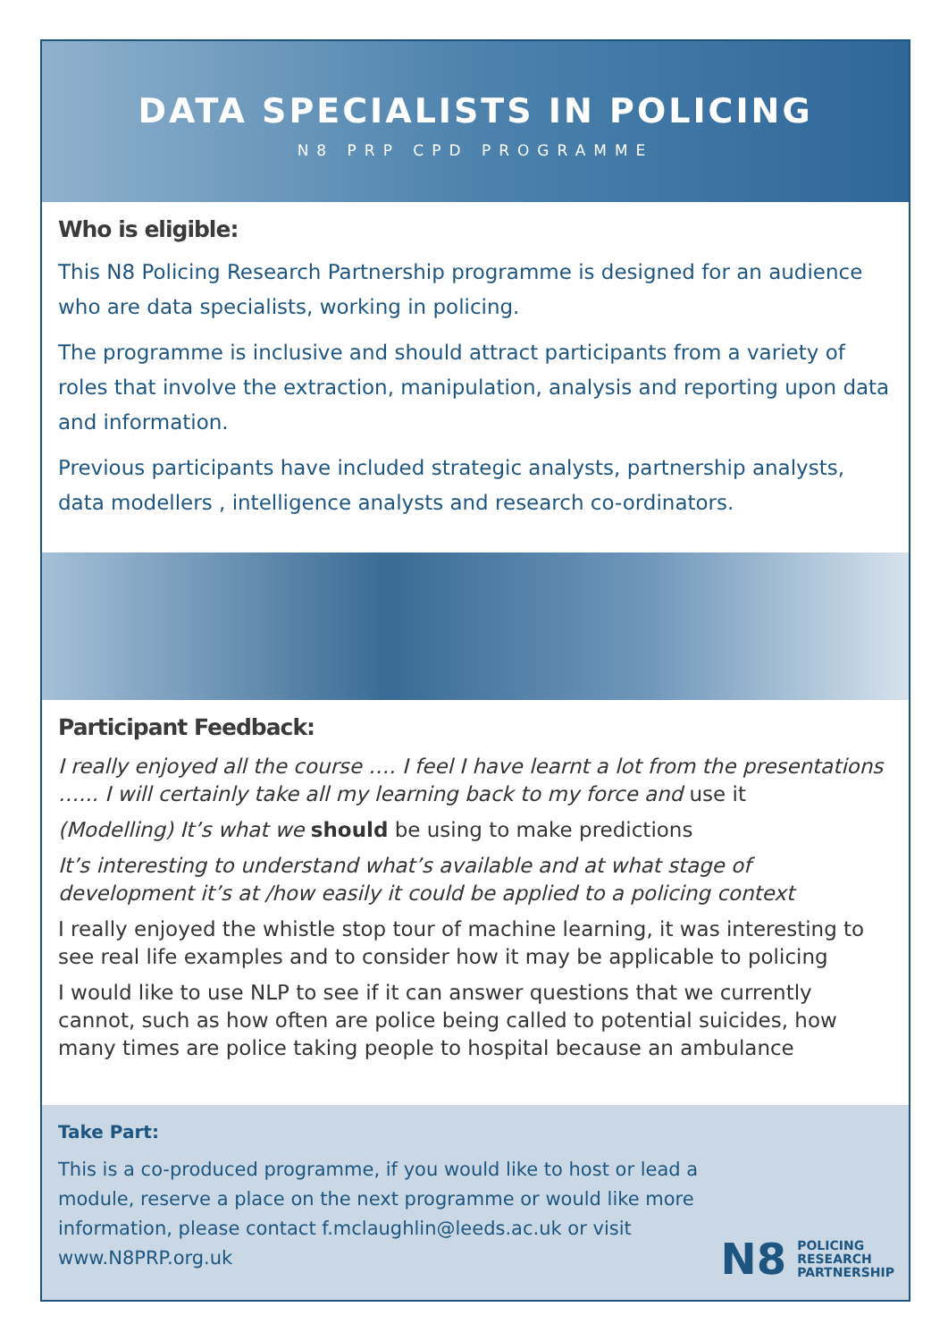DATA SPECIALISTS IN POLICING
N8 PRP CPD PROGRAMME
Who is eligible:
This N8 Policing Research Partnership programme is designed for an audience who are data specialists, working in policing.
The programme is inclusive and should attract participants from a variety of roles that involve the extraction, manipulation, analysis and reporting upon data and information.
Previous participants have included strategic analysts, partnership analysts, data modellers , intelligence analysts and research co-ordinators.
Participant Feedback:
I really enjoyed all the course …. I feel I have learnt a lot from the presentations …... I will certainly take all my learning back to my force and use it
(Modelling) It’s what we should be using to make predictions
It’s interesting to understand what’s available and at what stage of development it’s at /how easily it could be applied to a policing context
I really enjoyed the whistle stop tour of machine learning, it was interesting to see real life examples and to consider how it may be applicable to policing
I would like to use NLP to see if it can answer questions that we currently cannot, such as how often are police being called to potential suicides, how many times are police taking people to hospital because an ambulance
Take Part:
This is a co-produced programme, if you would like to host or lead a module, reserve a place on the next programme or would like more information, please contact f.mclaughlin@leeds.ac.uk or visit www.N8PRP.org.uk
N8 POLICING
RESEARCH
PARTNERSHIP